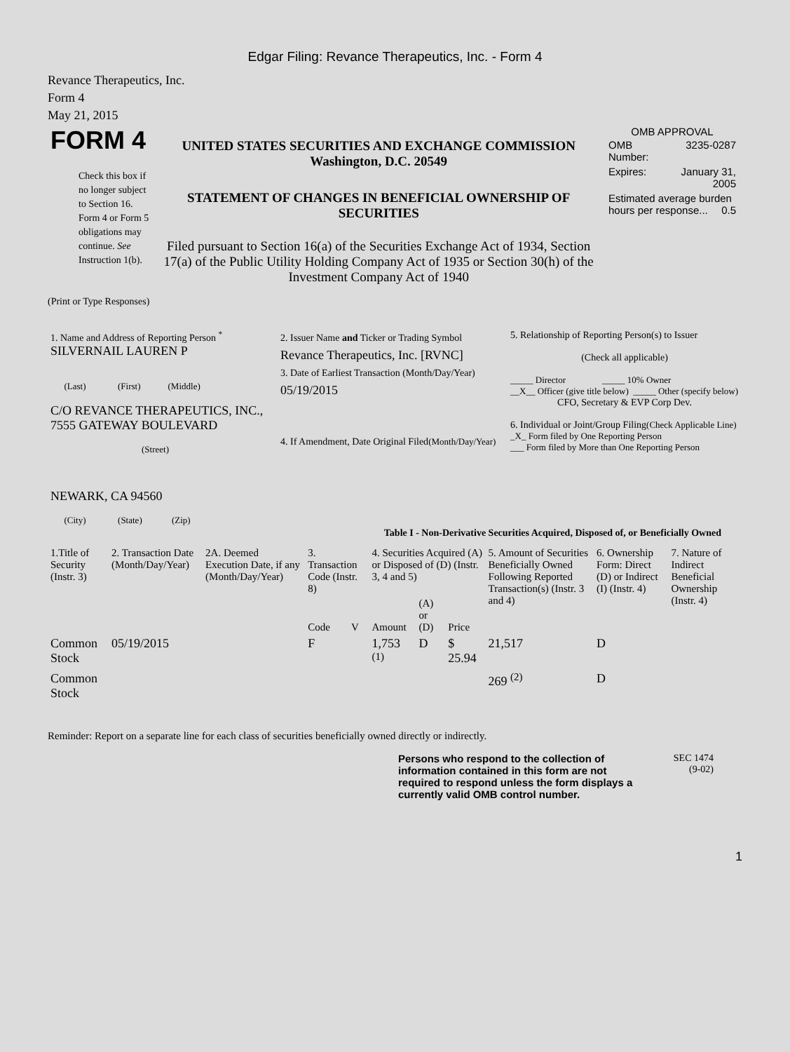Edgar Filing: Revance Therapeutics, Inc. - Form 4
Revance Therapeutics, Inc.
Form 4
May 21, 2015
| FORM 4 Check this box if no longer subject to Section 16. Form 4 or Form 5 obligations may continue. See Instruction 1(b). | UNITED STATES SECURITIES AND EXCHANGE COMMISSION Washington, D.C. 20549 STATEMENT OF CHANGES IN BENEFICIAL OWNERSHIP OF SECURITIES Filed pursuant to Section 16(a) of the Securities Exchange Act of 1934, Section 17(a) of the Public Utility Holding Company Act of 1935 or Section 30(h) of the Investment Company Act of 1940 | OMB APPROVAL / OMB Number: / 3235-0287 / / Expires: / January 31, 2005 / / Estimated average burden hours per response... 0.5 / / |
(Print or Type Responses)
| 1. Name and Address of Reporting Person <sup>*</sup> SILVERNAIL LAUREN P (Last) (First) (Middle) C/O REVANCE THERAPEUTICS, INC., 7555 GATEWAY BOULEVARD (Street) NEWARK, CA 94560 (City) (State) (Zip) | 2. Issuer Name and Ticker or Trading Symbol Revance Therapeutics, Inc. [RVNC] 3. Date of Earliest Transaction (Month/Day/Year) 05/19/2015 4. If Amendment, Date Original Filed (Month/Day/Year) | 5. Relationship of Reporting Person(s) to Issuer (Check all applicable) _____ Director _____ 10% Owner __X__ Officer (give title below) _____ Other (specify below) CFO, Secretary & EVP Corp Dev. 6. Individual or Joint/Group Filing (Check Applicable Line) _X_ Form filed by One Reporting Person ___ Form filed by More than One Reporting Person |
Table I - Non-Derivative Securities Acquired, Disposed of, or Beneficially Owned
| 1.Title of Security (Instr. 3) | 2. Transaction Date (Month/Day/Year) | 2A. Deemed Execution Date, if any (Month/Day/Year) | 3. Transaction Code (Instr. 8) | | 4. Securities Acquired (A) or Disposed of (D) (Instr. 3, 4 and 5) | | | 5. Amount of Securities Beneficially Owned Following Reported Transaction(s) (Instr. 3 and 4) | 6. Ownership Form: Direct (D) or Indirect (I) (Instr. 4) | 7. Nature of Indirect Beneficial Ownership (Instr. 4) |
| --- | --- | --- | --- | --- | --- | --- | --- | --- | --- | --- |
| | | | Code | V | Amount | (A) or (D) | Price | | | |
| Common Stock | 05/19/2015 | | F | | 1,753 <sup>(1)</sup> | D | $ 25.94 | 21,517 | D | |
| Common Stock | | | | | | | | 269 <sup>(2)</sup> | D | |
Reminder: Report on a separate line for each class of securities beneficially owned directly or indirectly.
Persons who respond to the collection of information contained in this form are not required to respond unless the form displays a currently valid OMB control number.
SEC 1474
(9-02)
1